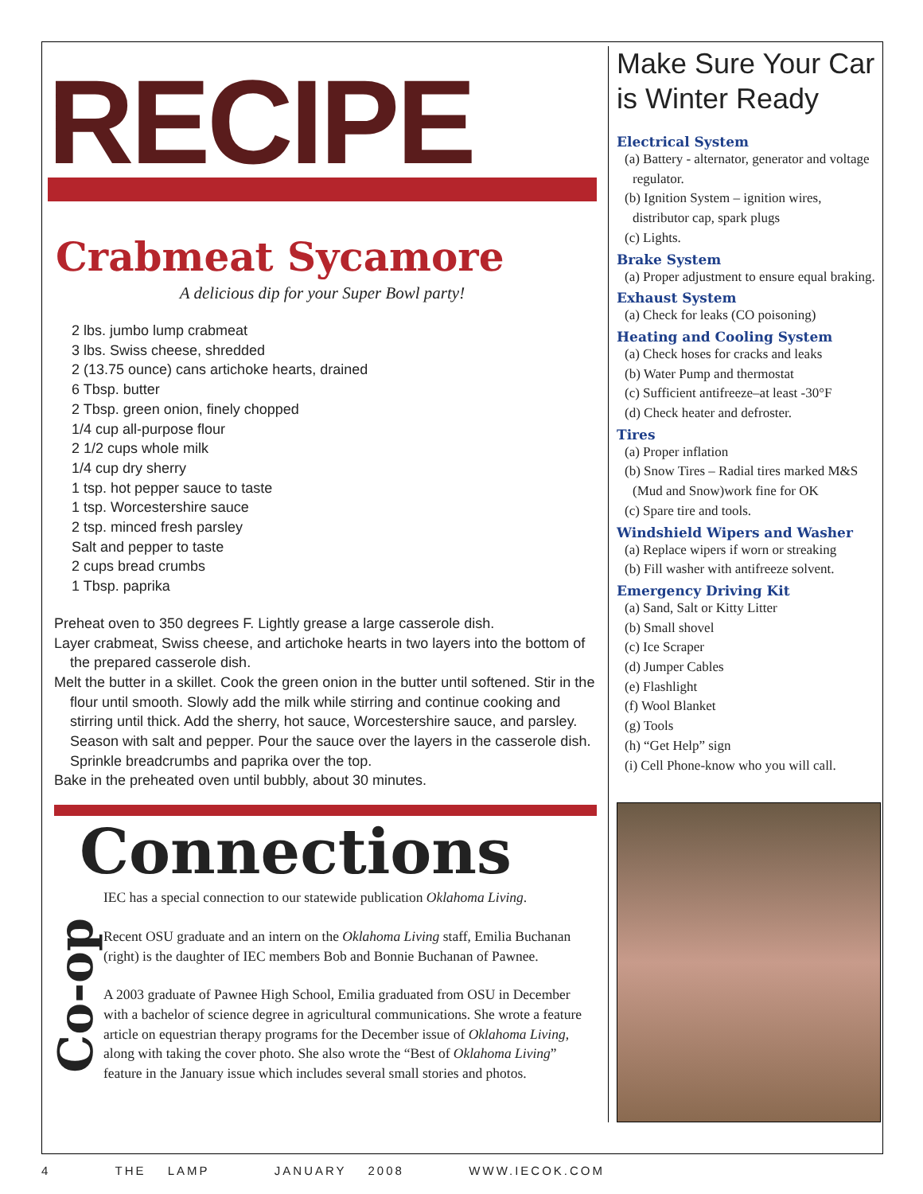RECIPE
Crabmeat Sycamore
A delicious dip for your Super Bowl party!
2 lbs. jumbo lump crabmeat
3 lbs. Swiss cheese, shredded
2 (13.75 ounce) cans artichoke hearts, drained
6 Tbsp. butter
2 Tbsp. green onion, finely chopped
1/4 cup all-purpose flour
2 1/2 cups whole milk
1/4 cup dry sherry
1 tsp. hot pepper sauce to taste
1 tsp. Worcestershire sauce
2 tsp. minced fresh parsley
Salt and pepper to taste
2 cups bread crumbs
1 Tbsp. paprika
Preheat oven to 350 degrees F. Lightly grease a large casserole dish.
Layer crabmeat, Swiss cheese, and artichoke hearts in two layers into the bottom of the prepared casserole dish.
Melt the butter in a skillet. Cook the green onion in the butter until softened. Stir in the flour until smooth. Slowly add the milk while stirring and continue cooking and stirring until thick. Add the sherry, hot sauce, Worcestershire sauce, and parsley. Season with salt and pepper. Pour the sauce over the layers in the casserole dish. Sprinkle breadcrumbs and paprika over the top.
Bake in the preheated oven until bubbly, about 30 minutes.
Connections
Co-op
IEC has a special connection to our statewide publication Oklahoma Living.
Recent OSU graduate and an intern on the Oklahoma Living staff, Emilia Buchanan (right) is the daughter of IEC members Bob and Bonnie Buchanan of Pawnee.
A 2003 graduate of Pawnee High School, Emilia graduated from OSU in December with a bachelor of science degree in agricultural communications. She wrote a feature article on equestrian therapy programs for the December issue of Oklahoma Living, along with taking the cover photo. She also wrote the “Best of Oklahoma Living” feature in the January issue which includes several small stories and photos.
Make Sure Your Car is Winter Ready
Electrical System
(a) Battery - alternator, generator and voltage regulator.
(b) Ignition System – ignition wires, distributor cap, spark plugs
(c) Lights.
Brake System
(a) Proper adjustment to ensure equal braking.
Exhaust System
(a) Check for leaks (CO poisoning)
Heating and Cooling System
(a) Check hoses for cracks and leaks
(b) Water Pump and thermostat
(c) Sufficient antifreeze–at least -30°F
(d) Check heater and defroster.
Tires
(a) Proper inflation
(b) Snow Tires – Radial tires marked M&S (Mud and Snow)work fine for OK
(c) Spare tire and tools.
Windshield Wipers and Washer
(a) Replace wipers if worn or streaking
(b) Fill washer with antifreeze solvent.
Emergency Driving Kit
(a) Sand, Salt or Kitty Litter
(b) Small shovel
(c) Ice Scraper
(d) Jumper Cables
(e) Flashlight
(f) Wool Blanket
(g) Tools
(h) “Get Help” sign
(i) Cell Phone-know who you will call.
4 THE LAMP JANUARY 2008 WWW.IECOK.COM